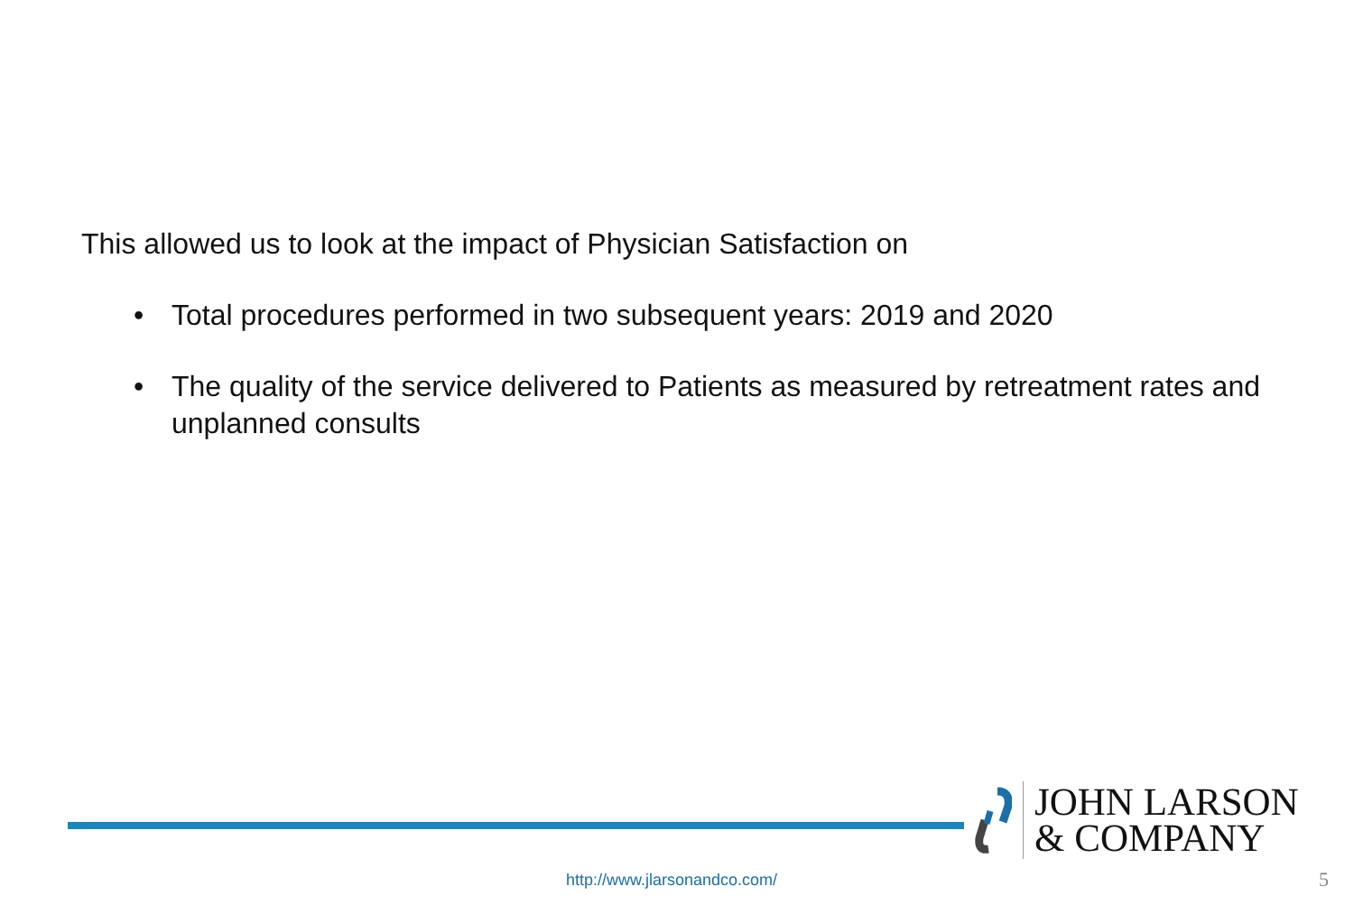This allowed us to look at the impact of Physician Satisfaction on
• Total procedures performed in two subsequent years: 2019 and 2020
• The quality of the service delivered to Patients as measured by retreatment rates and unplanned consults
JOHN LARSON
& COMPANY
http://www.jlarsonandco.com/ 5